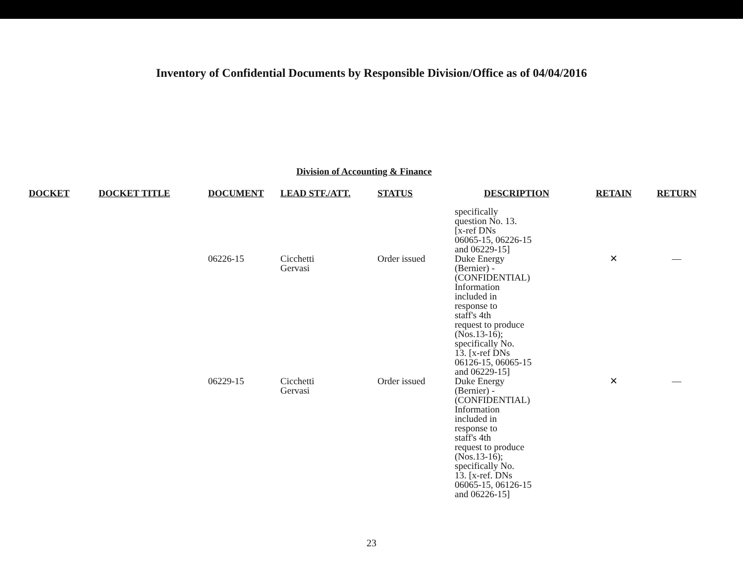Inventory of Confidential Documents by Responsible Division/Office as of 04/04/2016
Division of Accounting & Finance
| DOCKET | DOCKET TITLE | DOCUMENT | LEAD STF./ATT. | STATUS | DESCRIPTION | RETAIN | RETURN |
| --- | --- | --- | --- | --- | --- | --- | --- |
| | | | | | specifically question No. 13. [x-ref DNs 06065-15, 06226-15 and 06229-15] | | |
| | | 06226-15 | Cicchetti Gervasi | Order issued | Duke Energy (Bernier) - (CONFIDENTIAL) Information included in response to staff's 4th request to produce (Nos.13-16); specifically No. 13. [x-ref DNs 06126-15, 06065-15 and 06229-15] | ✕ | — |
| | | 06229-15 | Cicchetti Gervasi | Order issued | Duke Energy (Bernier) - (CONFIDENTIAL) Information included in response to staff's 4th request to produce (Nos.13-16); specifically No. 13. [x-ref. DNs 06065-15, 06126-15 and 06226-15] | ✕ | — |
23